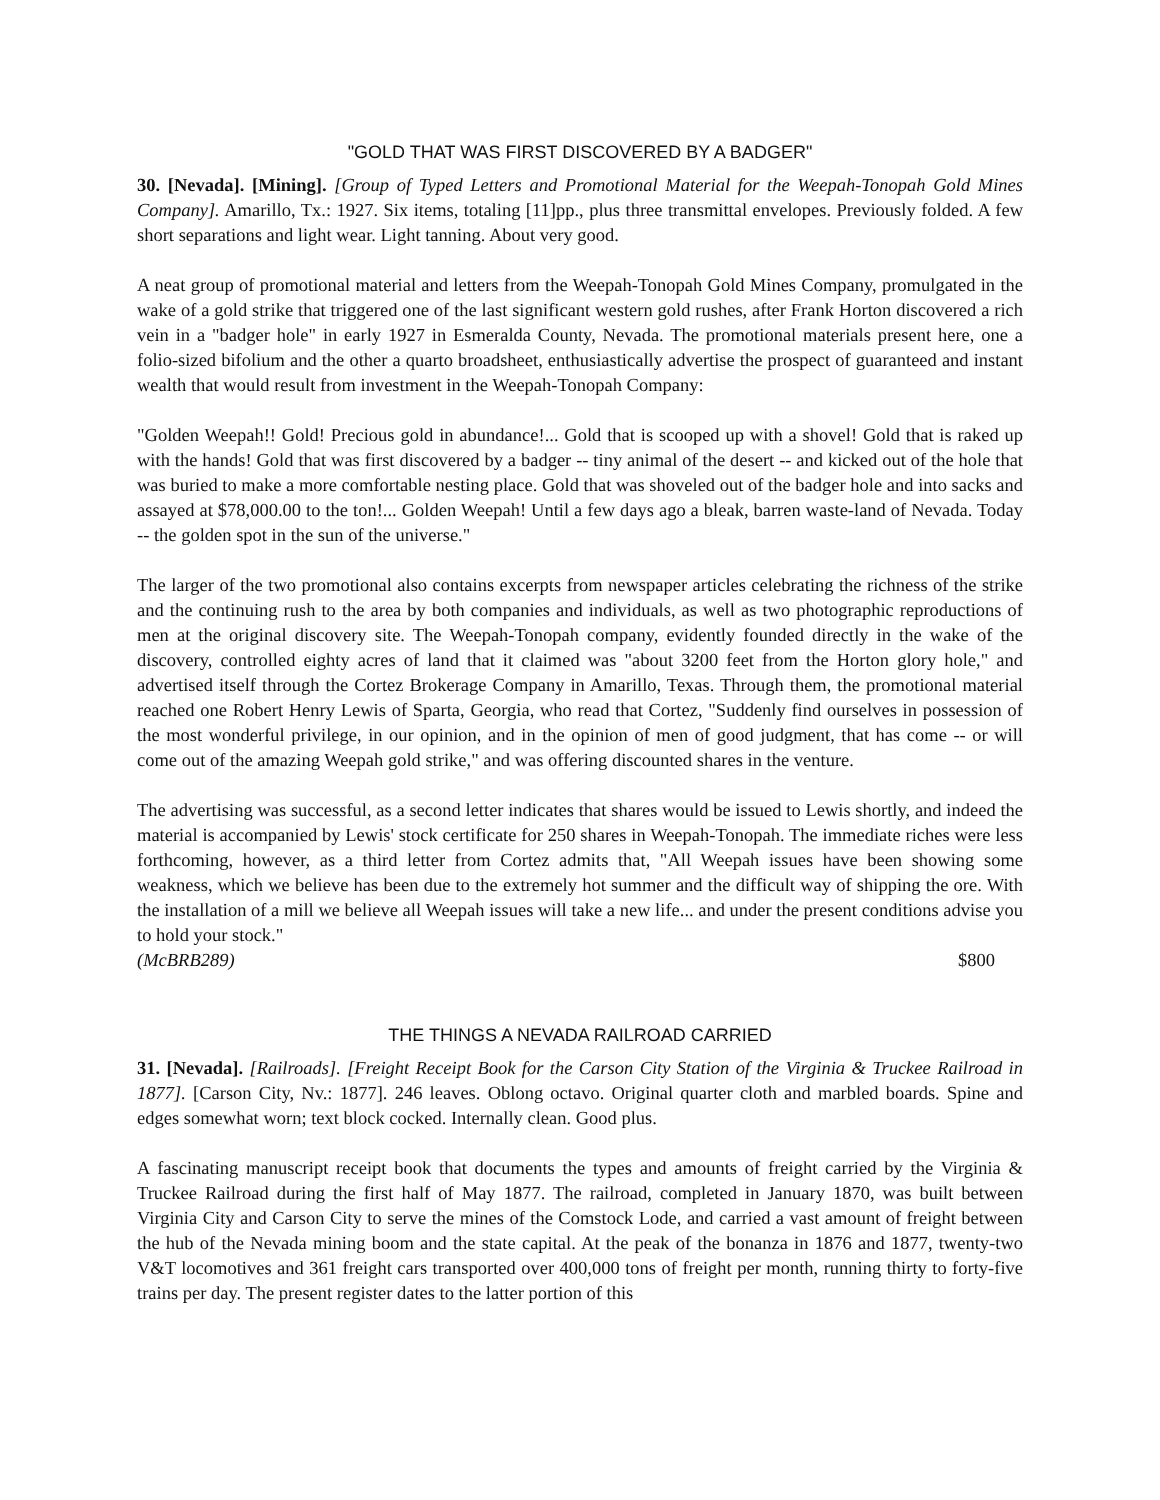"GOLD THAT WAS FIRST DISCOVERED BY A BADGER"
30. [Nevada]. [Mining]. [Group of Typed Letters and Promotional Material for the Weepah-Tonopah Gold Mines Company]. Amarillo, Tx.: 1927. Six items, totaling [11]pp., plus three transmittal envelopes. Previously folded. A few short separations and light wear. Light tanning. About very good.
A neat group of promotional material and letters from the Weepah-Tonopah Gold Mines Company, promulgated in the wake of a gold strike that triggered one of the last significant western gold rushes, after Frank Horton discovered a rich vein in a "badger hole" in early 1927 in Esmeralda County, Nevada. The promotional materials present here, one a folio-sized bifolium and the other a quarto broadsheet, enthusiastically advertise the prospect of guaranteed and instant wealth that would result from investment in the Weepah-Tonopah Company:
"Golden Weepah!! Gold! Precious gold in abundance!... Gold that is scooped up with a shovel! Gold that is raked up with the hands! Gold that was first discovered by a badger -- tiny animal of the desert -- and kicked out of the hole that was buried to make a more comfortable nesting place. Gold that was shoveled out of the badger hole and into sacks and assayed at $78,000.00 to the ton!... Golden Weepah! Until a few days ago a bleak, barren waste-land of Nevada. Today -- the golden spot in the sun of the universe."
The larger of the two promotional also contains excerpts from newspaper articles celebrating the richness of the strike and the continuing rush to the area by both companies and individuals, as well as two photographic reproductions of men at the original discovery site. The Weepah-Tonopah company, evidently founded directly in the wake of the discovery, controlled eighty acres of land that it claimed was "about 3200 feet from the Horton glory hole," and advertised itself through the Cortez Brokerage Company in Amarillo, Texas. Through them, the promotional material reached one Robert Henry Lewis of Sparta, Georgia, who read that Cortez, "Suddenly find ourselves in possession of the most wonderful privilege, in our opinion, and in the opinion of men of good judgment, that has come -- or will come out of the amazing Weepah gold strike," and was offering discounted shares in the venture.
The advertising was successful, as a second letter indicates that shares would be issued to Lewis shortly, and indeed the material is accompanied by Lewis' stock certificate for 250 shares in Weepah-Tonopah. The immediate riches were less forthcoming, however, as a third letter from Cortez admits that, "All Weepah issues have been showing some weakness, which we believe has been due to the extremely hot summer and the difficult way of shipping the ore. With the installation of a mill we believe all Weepah issues will take a new life... and under the present conditions advise you to hold your stock."
(McBRB289) $800
THE THINGS A NEVADA RAILROAD CARRIED
31. [Nevada]. [Railroads]. [Freight Receipt Book for the Carson City Station of the Virginia & Truckee Railroad in 1877]. [Carson City, Nv.: 1877]. 246 leaves. Oblong octavo. Original quarter cloth and marbled boards. Spine and edges somewhat worn; text block cocked. Internally clean. Good plus.
A fascinating manuscript receipt book that documents the types and amounts of freight carried by the Virginia & Truckee Railroad during the first half of May 1877. The railroad, completed in January 1870, was built between Virginia City and Carson City to serve the mines of the Comstock Lode, and carried a vast amount of freight between the hub of the Nevada mining boom and the state capital. At the peak of the bonanza in 1876 and 1877, twenty-two V&T locomotives and 361 freight cars transported over 400,000 tons of freight per month, running thirty to forty-five trains per day. The present register dates to the latter portion of this